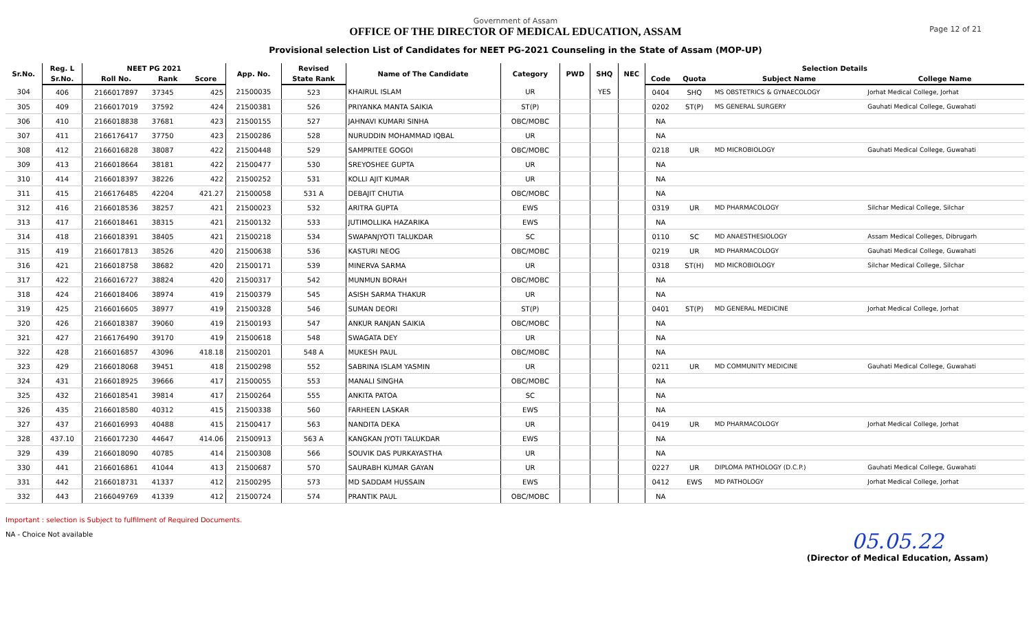Page 12 of 21
Government of Assam
OFFICE OF THE DIRECTOR OF MEDICAL EDUCATION, ASSAM
Provisional selection List of Candidates for NEET PG-2021 Counseling in the State of Assam (MOP-UP)
| Sr.No. | Reg. L | NEET PG 2021 | | | App. No. | Revised | Name of The Candidate | Category | PWD | SHQ | NEC | Selection Details | | | |
| --- | --- | --- | --- | --- | --- | --- | --- | --- | --- | --- | --- | --- | --- | --- | --- |
| | Sr.No. | Roll No. | Rank | Score | | State Rank | | | | | | Code | Quota | Subject Name | College Name |
| 304 | 406 | 2166017897 | 37345 | 425 | 21500035 | 523 | KHAIRUL ISLAM | UR | | YES | | 0404 | SHQ | MS OBSTETRICS & GYNAECOLOGY | Jorhat Medical College, Jorhat |
| 305 | 409 | 2166017019 | 37592 | 424 | 21500381 | 526 | PRIYANKA MANTA SAIKIA | ST(P) | | | | 0202 | ST(P) | MS GENERAL SURGERY | Gauhati Medical College, Guwahati |
| 306 | 410 | 2166018838 | 37681 | 423 | 21500155 | 527 | JAHNAVI KUMARI SINHA | OBC/MOBC | | | | NA | | | |
| 307 | 411 | 2166176417 | 37750 | 423 | 21500286 | 528 | NURUDDIN MOHAMMAD IQBAL | UR | | | | NA | | | |
| 308 | 412 | 2166016828 | 38087 | 422 | 21500448 | 529 | SAMPRITEE GOGOI | OBC/MOBC | | | | 0218 | UR | MD MICROBIOLOGY | Gauhati Medical College, Guwahati |
| 309 | 413 | 2166018664 | 38181 | 422 | 21500477 | 530 | SREYOSHEE GUPTA | UR | | | | NA | | | |
| 310 | 414 | 2166018397 | 38226 | 422 | 21500252 | 531 | KOLLI AJIT KUMAR | UR | | | | NA | | | |
| 311 | 415 | 2166176485 | 42204 | 421.27 | 21500058 | 531 A | DEBAJIT CHUTIA | OBC/MOBC | | | | NA | | | |
| 312 | 416 | 2166018536 | 38257 | 421 | 21500023 | 532 | ARITRA GUPTA | EWS | | | | 0319 | UR | MD PHARMACOLOGY | Silchar Medical College, Silchar |
| 313 | 417 | 2166018461 | 38315 | 421 | 21500132 | 533 | JUTIMOLLIKA HAZARIKA | EWS | | | | NA | | | |
| 314 | 418 | 2166018391 | 38405 | 421 | 21500218 | 534 | SWAPANJYOTI TALUKDAR | SC | | | | 0110 | SC | MD ANAESTHESIOLOGY | Assam Medical Colleges, Dibrugarh |
| 315 | 419 | 2166017813 | 38526 | 420 | 21500638 | 536 | KASTURI NEOG | OBC/MOBC | | | | 0219 | UR | MD PHARMACOLOGY | Gauhati Medical College, Guwahati |
| 316 | 421 | 2166018758 | 38682 | 420 | 21500171 | 539 | MINERVA SARMA | UR | | | | 0318 | ST(H) | MD MICROBIOLOGY | Silchar Medical College, Silchar |
| 317 | 422 | 2166016727 | 38824 | 420 | 21500317 | 542 | MUNMUN BORAH | OBC/MOBC | | | | NA | | | |
| 318 | 424 | 2166018406 | 38974 | 419 | 21500379 | 545 | ASISH SARMA THAKUR | UR | | | | NA | | | |
| 319 | 425 | 2166016605 | 38977 | 419 | 21500328 | 546 | SUMAN DEORI | ST(P) | | | | 0401 | ST(P) | MD GENERAL MEDICINE | Jorhat Medical College, Jorhat |
| 320 | 426 | 2166018387 | 39060 | 419 | 21500193 | 547 | ANKUR RANJAN SAIKIA | OBC/MOBC | | | | NA | | | |
| 321 | 427 | 2166176490 | 39170 | 419 | 21500618 | 548 | SWAGATA DEY | UR | | | | NA | | | |
| 322 | 428 | 2166016857 | 43096 | 418.18 | 21500201 | 548 A | MUKESH PAUL | OBC/MOBC | | | | NA | | | |
| 323 | 429 | 2166018068 | 39451 | 418 | 21500298 | 552 | SABRINA ISLAM YASMIN | UR | | | | 0211 | UR | MD COMMUNITY MEDICINE | Gauhati Medical College, Guwahati |
| 324 | 431 | 2166018925 | 39666 | 417 | 21500055 | 553 | MANALI SINGHA | OBC/MOBC | | | | NA | | | |
| 325 | 432 | 2166018541 | 39814 | 417 | 21500264 | 555 | ANKITA PATOA | SC | | | | NA | | | |
| 326 | 435 | 2166018580 | 40312 | 415 | 21500338 | 560 | FARHEEN LASKAR | EWS | | | | NA | | | |
| 327 | 437 | 2166016993 | 40488 | 415 | 21500417 | 563 | NANDITA DEKA | UR | | | | 0419 | UR | MD PHARMACOLOGY | Jorhat Medical College, Jorhat |
| 328 | 437.10 | 2166017230 | 44647 | 414.06 | 21500913 | 563 A | KANGKAN JYOTI TALUKDAR | EWS | | | | NA | | | |
| 329 | 439 | 2166018090 | 40785 | 414 | 21500308 | 566 | SOUVIK DAS PURKAYASTHA | UR | | | | NA | | | |
| 330 | 441 | 2166016861 | 41044 | 413 | 21500687 | 570 | SAURABH KUMAR GAYAN | UR | | | | 0227 | UR | DIPLOMA PATHOLOGY (D.C.P.) | Gauhati Medical College, Guwahati |
| 331 | 442 | 2166018731 | 41337 | 412 | 21500295 | 573 | MD SADDAM HUSSAIN | EWS | | | | 0412 | EWS | MD PATHOLOGY | Jorhat Medical College, Jorhat |
| 332 | 443 | 2166049769 | 41339 | 412 | 21500724 | 574 | PRANTIK PAUL | OBC/MOBC | | | | NA | | | |
Important : selection is Subject to fulfilment of Required Documents.
NA - Choice Not available
05.05.22
(Director of Medical Education, Assam)